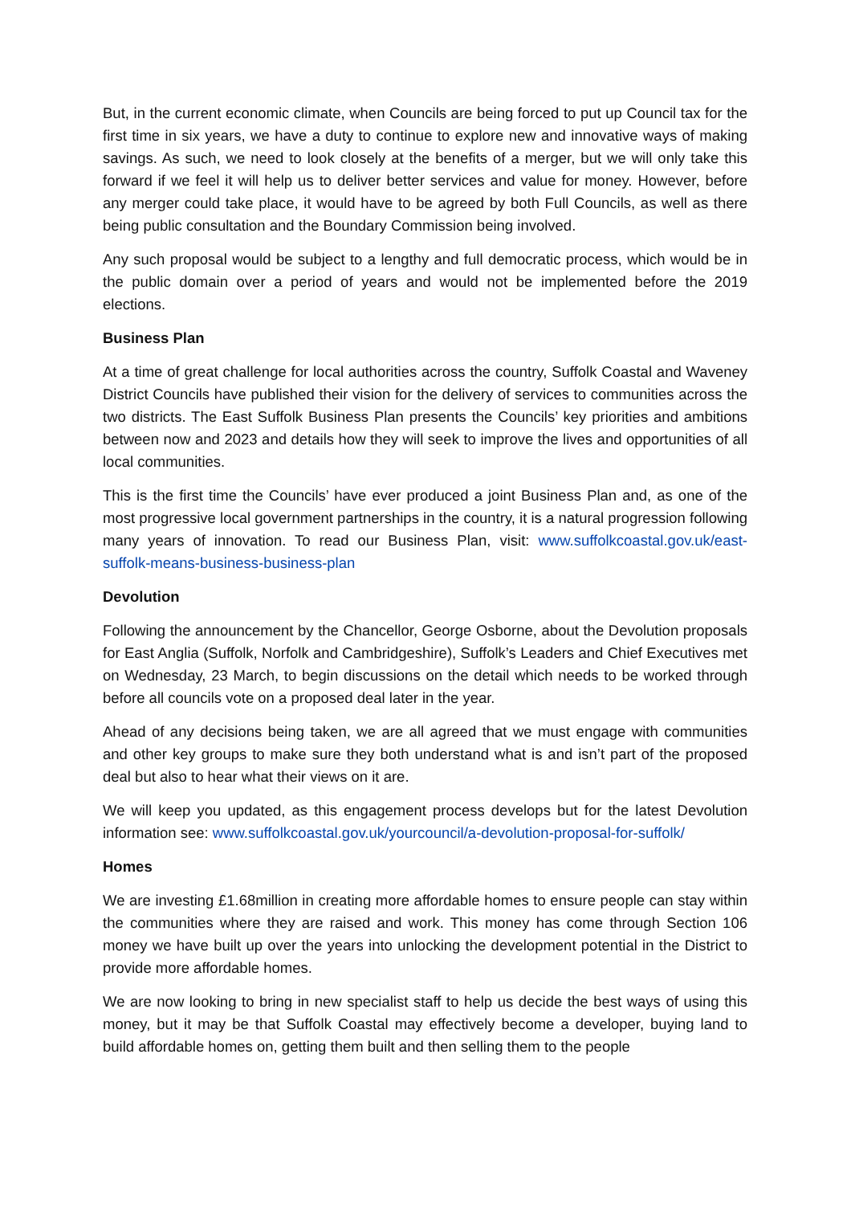But, in the current economic climate, when Councils are being forced to put up Council tax for the first time in six years, we have a duty to continue to explore new and innovative ways of making savings. As such, we need to look closely at the benefits of a merger, but we will only take this forward if we feel it will help us to deliver better services and value for money. However, before any merger could take place, it would have to be agreed by both Full Councils, as well as there being public consultation and the Boundary Commission being involved.
Any such proposal would be subject to a lengthy and full democratic process, which would be in the public domain over a period of years and would not be implemented before the 2019 elections.
Business Plan
At a time of great challenge for local authorities across the country, Suffolk Coastal and Waveney District Councils have published their vision for the delivery of services to communities across the two districts. The East Suffolk Business Plan presents the Councils’ key priorities and ambitions between now and 2023 and details how they will seek to improve the lives and opportunities of all local communities.
This is the first time the Councils’ have ever produced a joint Business Plan and, as one of the most progressive local government partnerships in the country, it is a natural progression following many years of innovation. To read our Business Plan, visit: www.suffolkcoastal.gov.uk/east-suffolk-means-business-business-plan
Devolution
Following the announcement by the Chancellor, George Osborne, about the Devolution proposals for East Anglia (Suffolk, Norfolk and Cambridgeshire), Suffolk’s Leaders and Chief Executives met on Wednesday, 23 March, to begin discussions on the detail which needs to be worked through before all councils vote on a proposed deal later in the year.
Ahead of any decisions being taken, we are all agreed that we must engage with communities and other key groups to make sure they both understand what is and isn’t part of the proposed deal but also to hear what their views on it are.
We will keep you updated, as this engagement process develops but for the latest Devolution information see: www.suffolkcoastal.gov.uk/yourcouncil/a-devolution-proposal-for-suffolk/
Homes
We are investing £1.68million in creating more affordable homes to ensure people can stay within the communities where they are raised and work. This money has come through Section 106 money we have built up over the years into unlocking the development potential in the District to provide more affordable homes.
We are now looking to bring in new specialist staff to help us decide the best ways of using this money, but it may be that Suffolk Coastal may effectively become a developer, buying land to build affordable homes on, getting them built and then selling them to the people